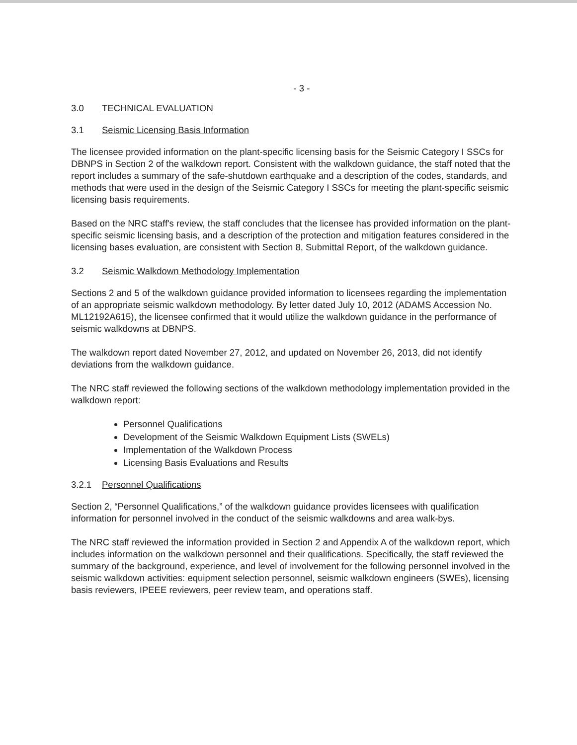- 3 -
3.0 TECHNICAL EVALUATION
3.1 Seismic Licensing Basis Information
The licensee provided information on the plant-specific licensing basis for the Seismic Category I SSCs for DBNPS in Section 2 of the walkdown report. Consistent with the walkdown guidance, the staff noted that the report includes a summary of the safe-shutdown earthquake and a description of the codes, standards, and methods that were used in the design of the Seismic Category I SSCs for meeting the plant-specific seismic licensing basis requirements.
Based on the NRC staff's review, the staff concludes that the licensee has provided information on the plant-specific seismic licensing basis, and a description of the protection and mitigation features considered in the licensing bases evaluation, are consistent with Section 8, Submittal Report, of the walkdown guidance.
3.2 Seismic Walkdown Methodology Implementation
Sections 2 and 5 of the walkdown guidance provided information to licensees regarding the implementation of an appropriate seismic walkdown methodology. By letter dated July 10, 2012 (ADAMS Accession No. ML12192A615), the licensee confirmed that it would utilize the walkdown guidance in the performance of seismic walkdowns at DBNPS.
The walkdown report dated November 27, 2012, and updated on November 26, 2013, did not identify deviations from the walkdown guidance.
The NRC staff reviewed the following sections of the walkdown methodology implementation provided in the walkdown report:
Personnel Qualifications
Development of the Seismic Walkdown Equipment Lists (SWELs)
Implementation of the Walkdown Process
Licensing Basis Evaluations and Results
3.2.1 Personnel Qualifications
Section 2, “Personnel Qualifications,” of the walkdown guidance provides licensees with qualification information for personnel involved in the conduct of the seismic walkdowns and area walk-bys.
The NRC staff reviewed the information provided in Section 2 and Appendix A of the walkdown report, which includes information on the walkdown personnel and their qualifications. Specifically, the staff reviewed the summary of the background, experience, and level of involvement for the following personnel involved in the seismic walkdown activities: equipment selection personnel, seismic walkdown engineers (SWEs), licensing basis reviewers, IPEEE reviewers, peer review team, and operations staff.